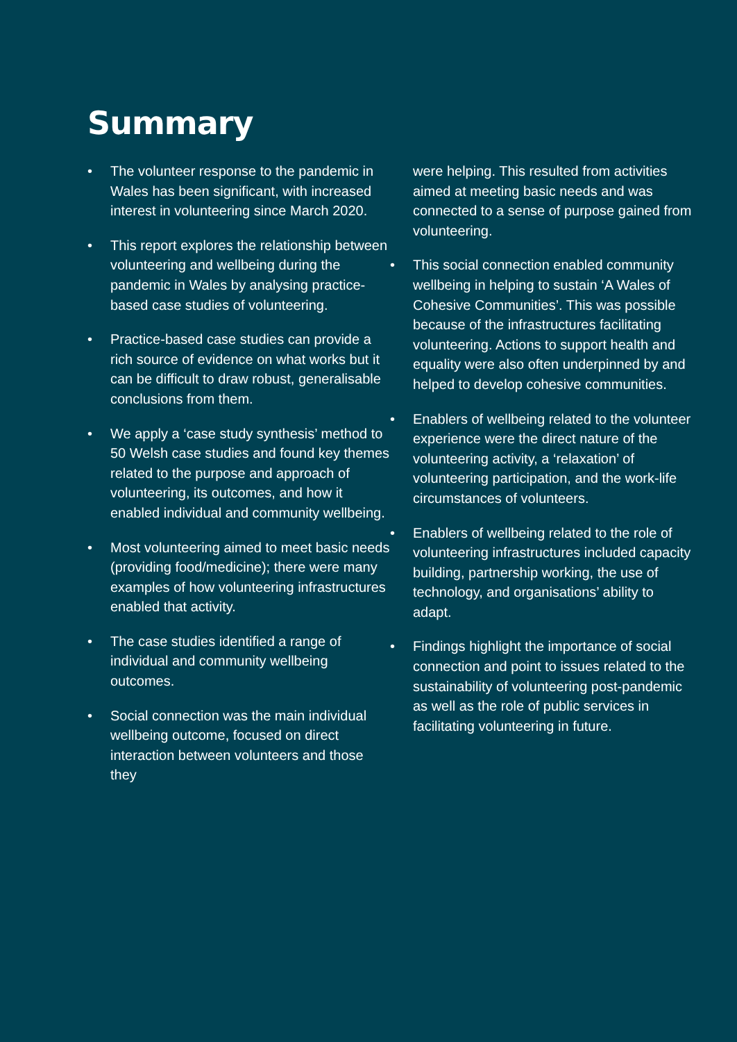Summary
• The volunteer response to the pandemic in Wales has been significant, with increased interest in volunteering since March 2020.
• This report explores the relationship between volunteering and wellbeing during the pandemic in Wales by analysing practice-based case studies of volunteering.
• Practice-based case studies can provide a rich source of evidence on what works but it can be difficult to draw robust, generalisable conclusions from them.
• We apply a ‘case study synthesis’ method to 50 Welsh case studies and found key themes related to the purpose and approach of volunteering, its outcomes, and how it enabled individual and community wellbeing.
• Most volunteering aimed to meet basic needs (providing food/medicine); there were many examples of how volunteering infrastructures enabled that activity.
• The case studies identified a range of individual and community wellbeing outcomes.
• Social connection was the main individual wellbeing outcome, focused on direct interaction between volunteers and those they
were helping. This resulted from activities aimed at meeting basic needs and was connected to a sense of purpose gained from volunteering.
• This social connection enabled community wellbeing in helping to sustain ‘A Wales of Cohesive Communities’. This was possible because of the infrastructures facilitating volunteering. Actions to support health and equality were also often underpinned by and helped to develop cohesive communities.
• Enablers of wellbeing related to the volunteer experience were the direct nature of the volunteering activity, a ‘relaxation’ of volunteering participation, and the work-life circumstances of volunteers.
• Enablers of wellbeing related to the role of volunteering infrastructures included capacity building, partnership working, the use of technology, and organisations’ ability to adapt.
• Findings highlight the importance of social connection and point to issues related to the sustainability of volunteering post-pandemic as well as the role of public services in facilitating volunteering in future.